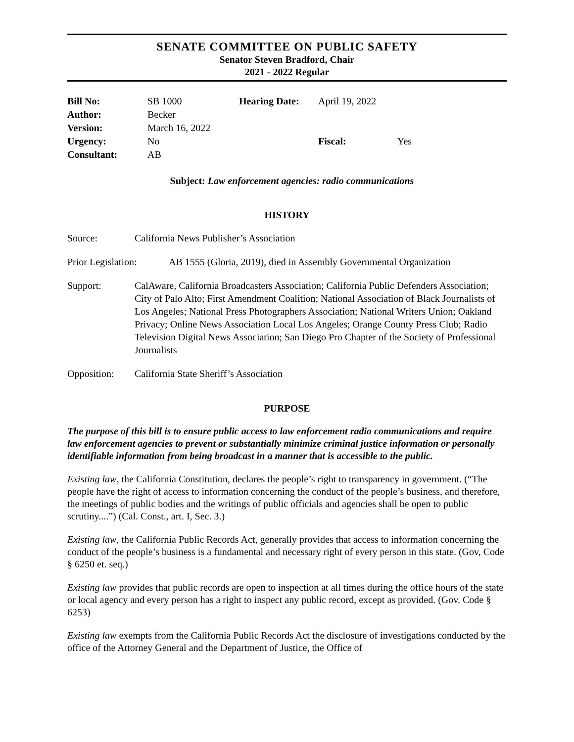SENATE COMMITTEE ON PUBLIC SAFETY
Senator Steven Bradford, Chair
2021 - 2022 Regular
| Bill No: | SB 1000 | Hearing Date: | April 19, 2022 | |
| Author: | Becker | | | |
| Version: | March 16, 2022 | | | |
| Urgency: | No | | Fiscal: | Yes |
| Consultant: | AB | | | |
Subject: Law enforcement agencies: radio communications
HISTORY
Source: California News Publisher’s Association
Prior Legislation:
AB 1555 (Gloria, 2019), died in Assembly Governmental Organization
Support: CalAware, California Broadcasters Association; California Public Defenders Association; City of Palo Alto; First Amendment Coalition; National Association of Black Journalists of Los Angeles; National Press Photographers Association; National Writers Union; Oakland Privacy; Online News Association Local Los Angeles; Orange County Press Club; Radio Television Digital News Association; San Diego Pro Chapter of the Society of Professional Journalists
Opposition: California State Sheriff’s Association
PURPOSE
The purpose of this bill is to ensure public access to law enforcement radio communications and require law enforcement agencies to prevent or substantially minimize criminal justice information or personally identifiable information from being broadcast in a manner that is accessible to the public.
Existing law, the California Constitution, declares the people’s right to transparency in government. (“The people have the right of access to information concerning the conduct of the people’s business, and therefore, the meetings of public bodies and the writings of public officials and agencies shall be open to public scrutiny....”) (Cal. Const., art. I, Sec. 3.)
Existing law, the California Public Records Act, generally provides that access to information concerning the conduct of the people’s business is a fundamental and necessary right of every person in this state. (Gov, Code § 6250 et. seq.)
Existing law provides that public records are open to inspection at all times during the office hours of the state or local agency and every person has a right to inspect any public record, except as provided. (Gov. Code § 6253)
Existing law exempts from the California Public Records Act the disclosure of investigations conducted by the office of the Attorney General and the Department of Justice, the Office of